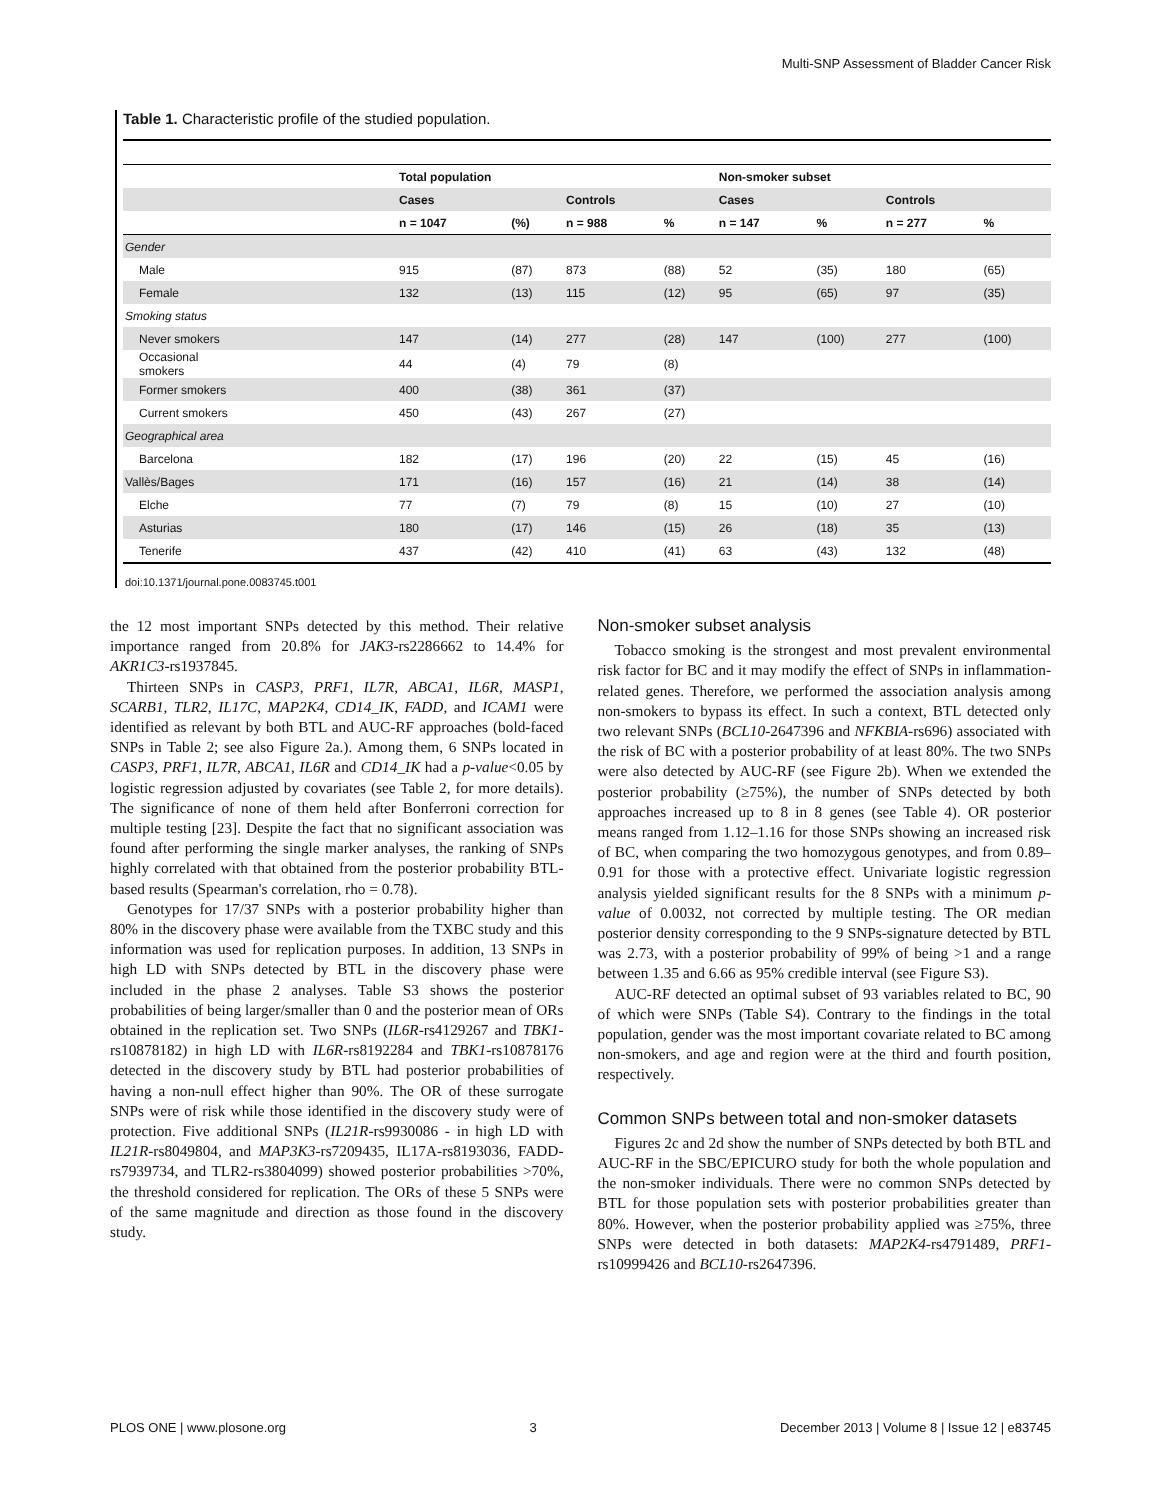Multi-SNP Assessment of Bladder Cancer Risk
Table 1. Characteristic profile of the studied population.
| | Total population | | | | Non-smoker subset | | | |
| | Cases | | Controls | | Cases | | Controls | |
| | n = 1047 | (%) | n = 988 | % | n = 147 | % | n = 277 | % |
| Gender | | | | | | | | |
| Male | 915 | (87) | 873 | (88) | 52 | (35) | 180 | (65) |
| Female | 132 | (13) | 115 | (12) | 95 | (65) | 97 | (35) |
| Smoking status | | | | | | | | |
| Never smokers | 147 | (14) | 277 | (28) | 147 | (100) | 277 | (100) |
| Occasional smokers | 44 | (4) | 79 | (8) | | | | |
| Former smokers | 400 | (38) | 361 | (37) | | | | |
| Current smokers | 450 | (43) | 267 | (27) | | | | |
| Geographical area | | | | | | | | |
| Barcelona | 182 | (17) | 196 | (20) | 22 | (15) | 45 | (16) |
| Vallès/Bages | 171 | (16) | 157 | (16) | 21 | (14) | 38 | (14) |
| Elche | 77 | (7) | 79 | (8) | 15 | (10) | 27 | (10) |
| Asturias | 180 | (17) | 146 | (15) | 26 | (18) | 35 | (13) |
| Tenerife | 437 | (42) | 410 | (41) | 63 | (43) | 132 | (48) |
doi:10.1371/journal.pone.0083745.t001
the 12 most important SNPs detected by this method. Their relative importance ranged from 20.8% for JAK3-rs2286662 to 14.4% for AKR1C3-rs1937845.
Thirteen SNPs in CASP3, PRF1, IL7R, ABCA1, IL6R, MASP1, SCARB1, TLR2, IL17C, MAP2K4, CD14_IK, FADD, and ICAM1 were identified as relevant by both BTL and AUC-RF approaches (bold-faced SNPs in Table 2; see also Figure 2a.). Among them, 6 SNPs located in CASP3, PRF1, IL7R, ABCA1, IL6R and CD14_IK had a p-value<0.05 by logistic regression adjusted by covariates (see Table 2, for more details). The significance of none of them held after Bonferroni correction for multiple testing [23]. Despite the fact that no significant association was found after performing the single marker analyses, the ranking of SNPs highly correlated with that obtained from the posterior probability BTL-based results (Spearman's correlation, rho = 0.78).
Genotypes for 17/37 SNPs with a posterior probability higher than 80% in the discovery phase were available from the TXBC study and this information was used for replication purposes. In addition, 13 SNPs in high LD with SNPs detected by BTL in the discovery phase were included in the phase 2 analyses. Table S3 shows the posterior probabilities of being larger/smaller than 0 and the posterior mean of ORs obtained in the replication set. Two SNPs (IL6R-rs4129267 and TBK1-rs10878182) in high LD with IL6R-rs8192284 and TBK1-rs10878176 detected in the discovery study by BTL had posterior probabilities of having a non-null effect higher than 90%. The OR of these surrogate SNPs were of risk while those identified in the discovery study were of protection. Five additional SNPs (IL21R-rs9930086 - in high LD with IL21R-rs8049804, and MAP3K3-rs7209435, IL17A-rs8193036, FADD-rs7939734, and TLR2-rs3804099) showed posterior probabilities >70%, the threshold considered for replication. The ORs of these 5 SNPs were of the same magnitude and direction as those found in the discovery study.
Non-smoker subset analysis
Tobacco smoking is the strongest and most prevalent environmental risk factor for BC and it may modify the effect of SNPs in inflammation-related genes. Therefore, we performed the association analysis among non-smokers to bypass its effect. In such a context, BTL detected only two relevant SNPs (BCL10-2647396 and NFKBIA-rs696) associated with the risk of BC with a posterior probability of at least 80%. The two SNPs were also detected by AUC-RF (see Figure 2b). When we extended the posterior probability (≥75%), the number of SNPs detected by both approaches increased up to 8 in 8 genes (see Table 4). OR posterior means ranged from 1.12–1.16 for those SNPs showing an increased risk of BC, when comparing the two homozygous genotypes, and from 0.89–0.91 for those with a protective effect. Univariate logistic regression analysis yielded significant results for the 8 SNPs with a minimum p-value of 0.0032, not corrected by multiple testing. The OR median posterior density corresponding to the 9 SNPs-signature detected by BTL was 2.73, with a posterior probability of 99% of being >1 and a range between 1.35 and 6.66 as 95% credible interval (see Figure S3).
AUC-RF detected an optimal subset of 93 variables related to BC, 90 of which were SNPs (Table S4). Contrary to the findings in the total population, gender was the most important covariate related to BC among non-smokers, and age and region were at the third and fourth position, respectively.
Common SNPs between total and non-smoker datasets
Figures 2c and 2d show the number of SNPs detected by both BTL and AUC-RF in the SBC/EPICURO study for both the whole population and the non-smoker individuals. There were no common SNPs detected by BTL for those population sets with posterior probabilities greater than 80%. However, when the posterior probability applied was ≥75%, three SNPs were detected in both datasets: MAP2K4-rs4791489, PRF1-rs10999426 and BCL10-rs2647396.
PLOS ONE | www.plosone.org 3 December 2013 | Volume 8 | Issue 12 | e83745